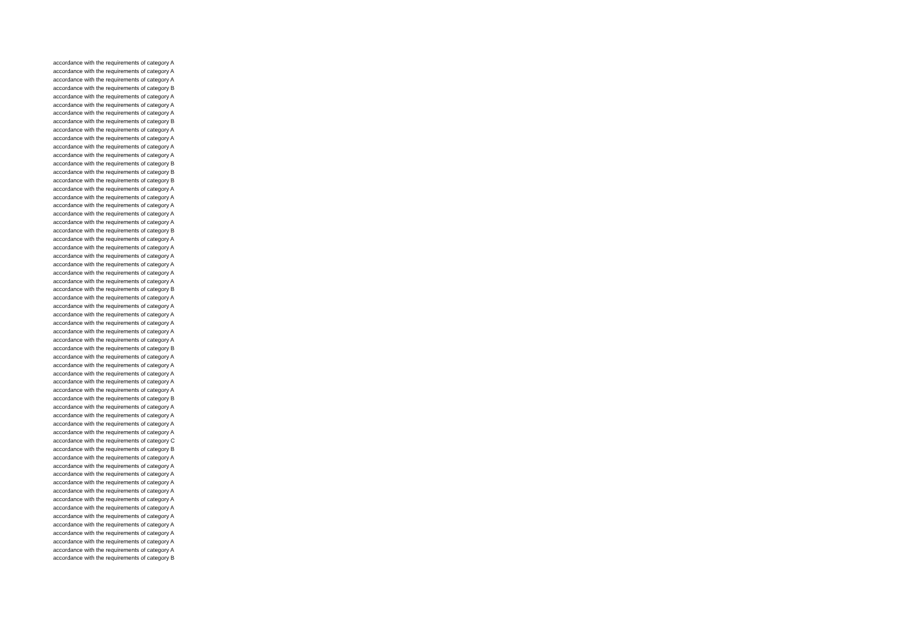accordance with the requirements of category A
accordance with the requirements of category A
accordance with the requirements of category A
accordance with the requirements of category B
accordance with the requirements of category A
accordance with the requirements of category A
accordance with the requirements of category A
accordance with the requirements of category B
accordance with the requirements of category A
accordance with the requirements of category A
accordance with the requirements of category A
accordance with the requirements of category A
accordance with the requirements of category B
accordance with the requirements of category B
accordance with the requirements of category B
accordance with the requirements of category A
accordance with the requirements of category A
accordance with the requirements of category A
accordance with the requirements of category A
accordance with the requirements of category A
accordance with the requirements of category B
accordance with the requirements of category A
accordance with the requirements of category A
accordance with the requirements of category A
accordance with the requirements of category A
accordance with the requirements of category A
accordance with the requirements of category A
accordance with the requirements of category B
accordance with the requirements of category A
accordance with the requirements of category A
accordance with the requirements of category A
accordance with the requirements of category A
accordance with the requirements of category A
accordance with the requirements of category A
accordance with the requirements of category B
accordance with the requirements of category A
accordance with the requirements of category A
accordance with the requirements of category A
accordance with the requirements of category A
accordance with the requirements of category A
accordance with the requirements of category B
accordance with the requirements of category A
accordance with the requirements of category A
accordance with the requirements of category A
accordance with the requirements of category A
accordance with the requirements of category C
accordance with the requirements of category B
accordance with the requirements of category A
accordance with the requirements of category A
accordance with the requirements of category A
accordance with the requirements of category A
accordance with the requirements of category A
accordance with the requirements of category A
accordance with the requirements of category A
accordance with the requirements of category A
accordance with the requirements of category A
accordance with the requirements of category A
accordance with the requirements of category A
accordance with the requirements of category A
accordance with the requirements of category B